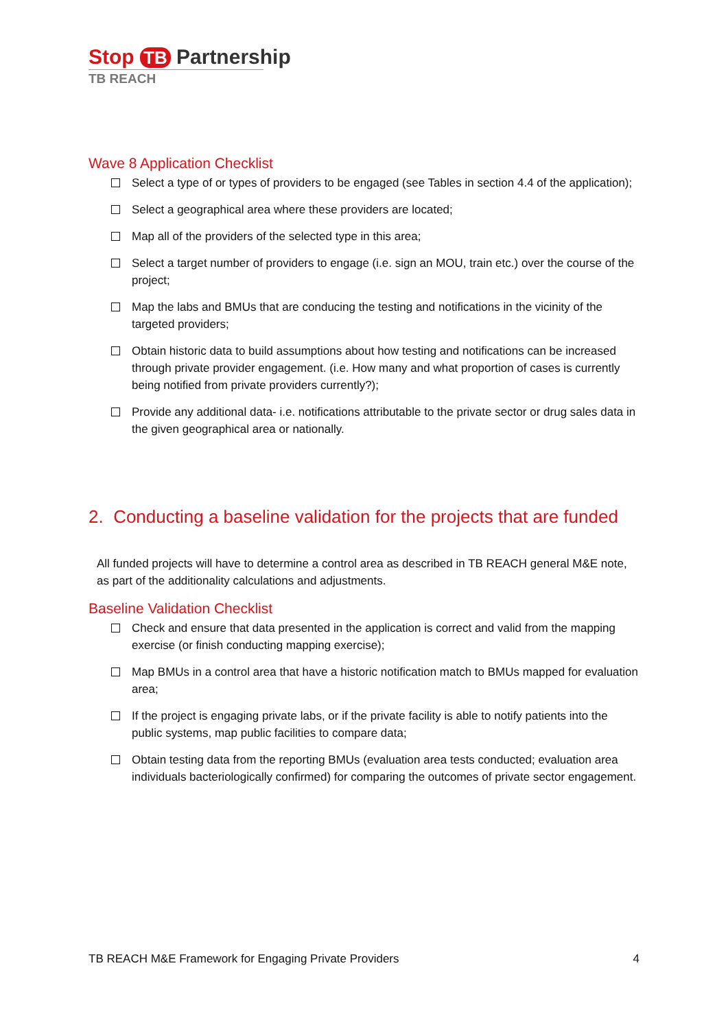Stop TB Partnership
TB REACH
Wave 8 Application Checklist
Select a type of or types of providers to be engaged (see Tables in section 4.4 of the application);
Select a geographical area where these providers are located;
Map all of the providers of the selected type in this area;
Select a target number of providers to engage (i.e. sign an MOU, train etc.) over the course of the project;
Map the labs and BMUs that are conducing the testing and notifications in the vicinity of the targeted providers;
Obtain historic data to build assumptions about how testing and notifications can be increased through private provider engagement. (i.e. How many and what proportion of cases is currently being notified from private providers currently?);
Provide any additional data- i.e. notifications attributable to the private sector or drug sales data in the given geographical area or nationally.
2. Conducting a baseline validation for the projects that are funded
All funded projects will have to determine a control area as described in TB REACH general M&E note, as part of the additionality calculations and adjustments.
Baseline Validation Checklist
Check and ensure that data presented in the application is correct and valid from the mapping exercise (or finish conducting mapping exercise);
Map BMUs in a control area that have a historic notification match to BMUs mapped for evaluation area;
If the project is engaging private labs, or if the private facility is able to notify patients into the public systems, map public facilities to compare data;
Obtain testing data from the reporting BMUs (evaluation area tests conducted; evaluation area individuals bacteriologically confirmed) for comparing the outcomes of private sector engagement.
TB REACH M&E Framework for Engaging Private Providers 4